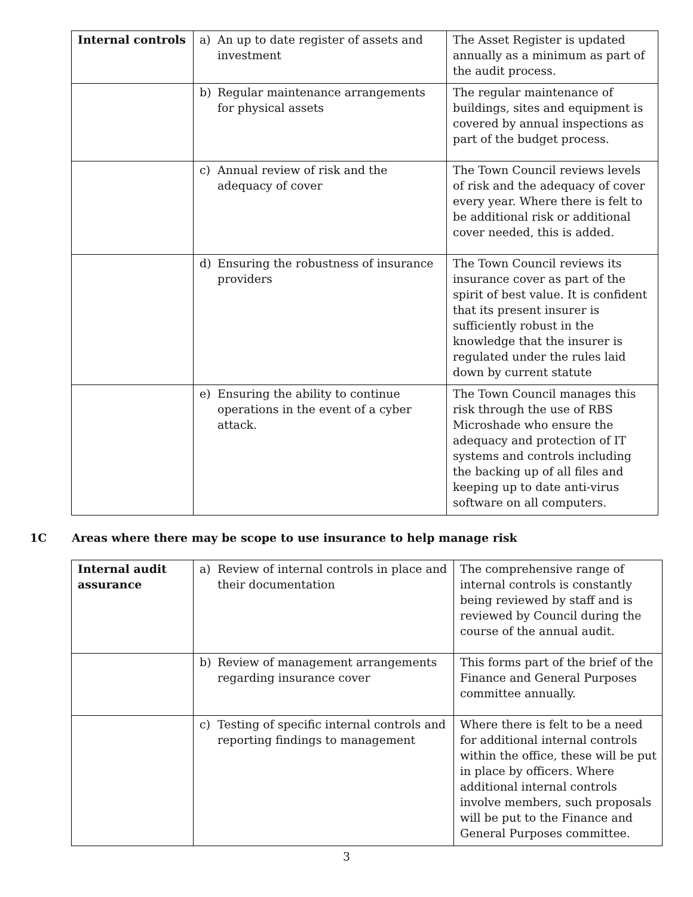| Internal controls | a) An up to date register of assets and investment | The Asset Register is updated annually as a minimum as part of the audit process. |
| | b) Regular maintenance arrangements for physical assets | The regular maintenance of buildings, sites and equipment is covered by annual inspections as part of the budget process. |
| | c) Annual review of risk and the adequacy of cover | The Town Council reviews levels of risk and the adequacy of cover every year. Where there is felt to be additional risk or additional cover needed, this is added. |
| | d) Ensuring the robustness of insurance providers | The Town Council reviews its insurance cover as part of the spirit of best value. It is confident that its present insurer is sufficiently robust in the knowledge that the insurer is regulated under the rules laid down by current statute |
| | e) Ensuring the ability to continue operations in the event of a cyber attack. | The Town Council manages this risk through the use of RBS Microshade who ensure the adequacy and protection of IT systems and controls including the backing up of all files and keeping up to date anti-virus software on all computers. |
1C Areas where there may be scope to use insurance to help manage risk
| Internal audit assurance | a) Review of internal controls in place and their documentation | The comprehensive range of internal controls is constantly being reviewed by staff and is reviewed by Council during the course of the annual audit. |
| | b) Review of management arrangements regarding insurance cover | This forms part of the brief of the Finance and General Purposes committee annually. |
| | c) Testing of specific internal controls and reporting findings to management | Where there is felt to be a need for additional internal controls within the office, these will be put in place by officers. Where additional internal controls involve members, such proposals will be put to the Finance and General Purposes committee. |
3